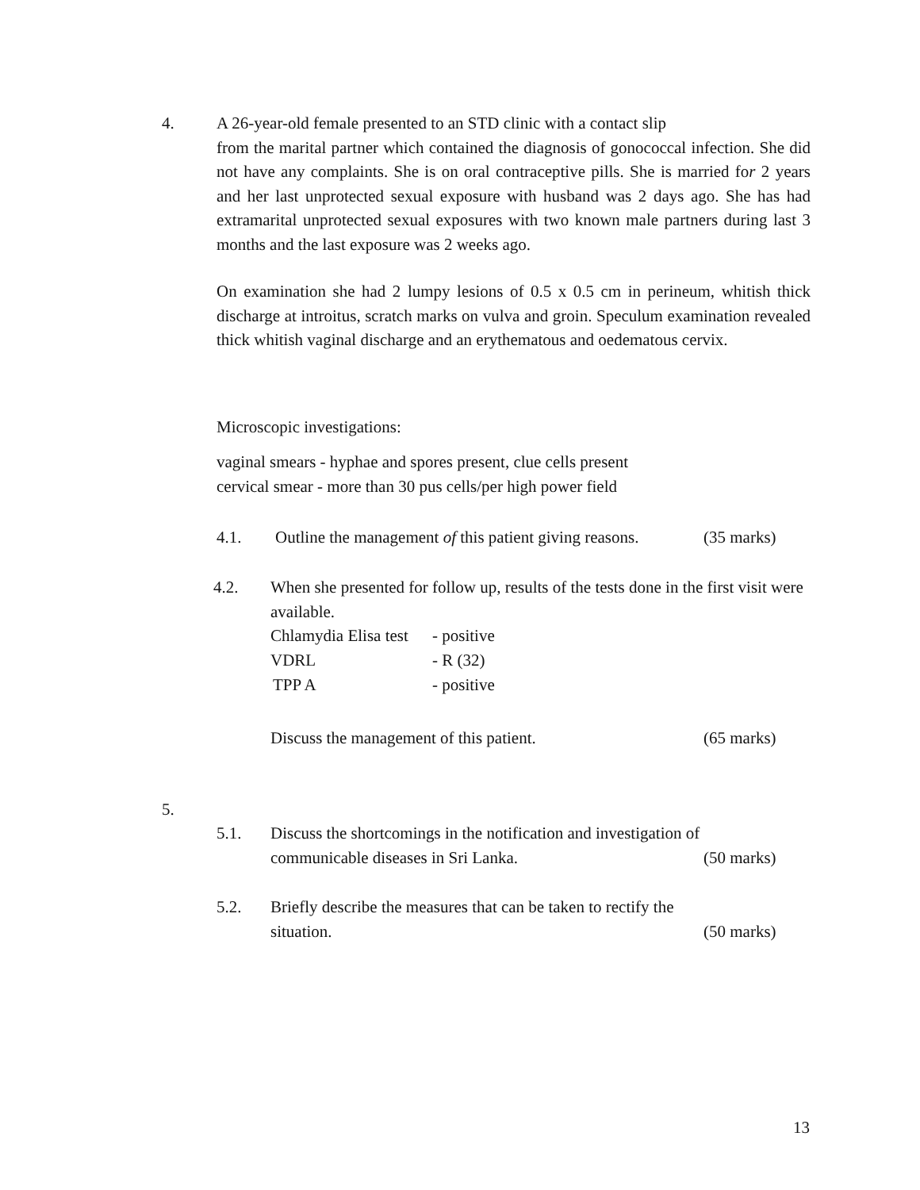4.
A 26-year-old female presented to an STD clinic with a contact slip
from the marital partner which contained the diagnosis of gonococcal infection. She did not have any complaints. She is on oral contraceptive pills. She is married for 2 years and her last unprotected sexual exposure with husband was 2 days ago. She has had extramarital unprotected sexual exposures with two known male partners during last 3 months and the last exposure was 2 weeks ago.
On examination she had 2 lumpy lesions of 0.5 x 0.5 cm in perineum, whitish thick discharge at introitus, scratch marks on vulva and groin. Speculum examination revealed thick whitish vaginal discharge and an erythematous and oedematous cervix.
Microscopic investigations:
vaginal smears - hyphae and spores present, clue cells present
cervical smear - more than 30 pus cells/per high power field
4.1.
Outline the management of this patient giving reasons.
(35 marks)
4.2.
When she presented for follow up, results of the tests done in the first visit were available.
Chlamydia Elisa test - positive
VDRL - R (32)
TPP A - positive
Discuss the management of this patient.
(65 marks)
5.
5.1.
Discuss the shortcomings in the notification and investigation of
communicable diseases in Sri Lanka.
(50 marks)
5.2.
Briefly describe the measures that can be taken to rectify the
situation.
(50 marks)
13